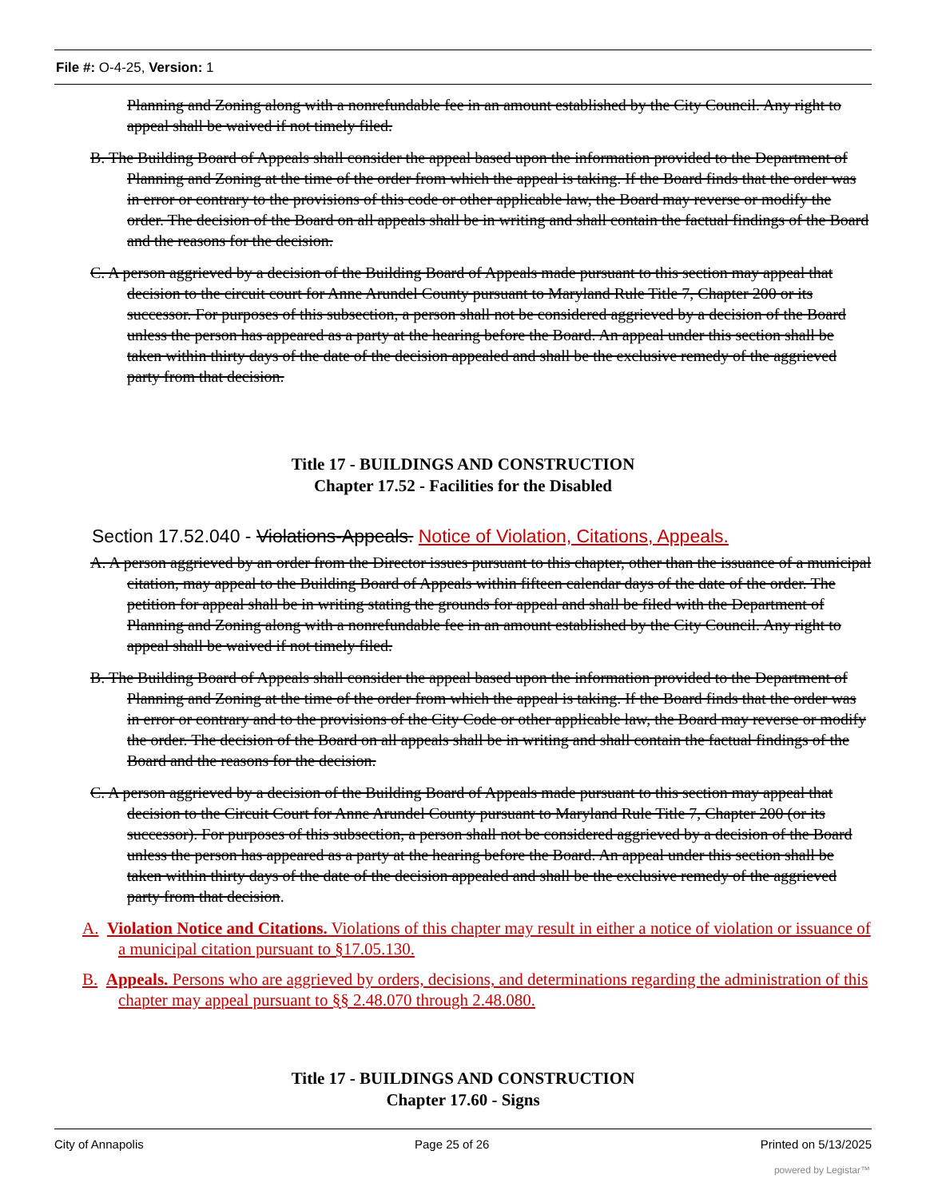File #: O-4-25, Version: 1
Planning and Zoning along with a nonrefundable fee in an amount established by the City Council. Any right to appeal shall be waived if not timely filed.
B. The Building Board of Appeals shall consider the appeal based upon the information provided to the Department of Planning and Zoning at the time of the order from which the appeal is taking. If the Board finds that the order was in error or contrary to the provisions of this code or other applicable law, the Board may reverse or modify the order. The decision of the Board on all appeals shall be in writing and shall contain the factual findings of the Board and the reasons for the decision.
C. A person aggrieved by a decision of the Building Board of Appeals made pursuant to this section may appeal that decision to the circuit court for Anne Arundel County pursuant to Maryland Rule Title 7, Chapter 200 or its successor. For purposes of this subsection, a person shall not be considered aggrieved by a decision of the Board unless the person has appeared as a party at the hearing before the Board. An appeal under this section shall be taken within thirty days of the date of the decision appealed and shall be the exclusive remedy of the aggrieved party from that decision.
Title 17 - BUILDINGS AND CONSTRUCTION
Chapter 17.52 - Facilities for the Disabled
Section 17.52.040 - Violations-Appeals. Notice of Violation, Citations, Appeals.
A. A person aggrieved by an order from the Director issues pursuant to this chapter, other than the issuance of a municipal citation, may appeal to the Building Board of Appeals within fifteen calendar days of the date of the order. The petition for appeal shall be in writing stating the grounds for appeal and shall be filed with the Department of Planning and Zoning along with a nonrefundable fee in an amount established by the City Council. Any right to appeal shall be waived if not timely filed.
B. The Building Board of Appeals shall consider the appeal based upon the information provided to the Department of Planning and Zoning at the time of the order from which the appeal is taking. If the Board finds that the order was in error or contrary and to the provisions of the City Code or other applicable law, the Board may reverse or modify the order. The decision of the Board on all appeals shall be in writing and shall contain the factual findings of the Board and the reasons for the decision.
C. A person aggrieved by a decision of the Building Board of Appeals made pursuant to this section may appeal that decision to the Circuit Court for Anne Arundel County pursuant to Maryland Rule Title 7, Chapter 200 (or its successor). For purposes of this subsection, a person shall not be considered aggrieved by a decision of the Board unless the person has appeared as a party at the hearing before the Board. An appeal under this section shall be taken within thirty days of the date of the decision appealed and shall be the exclusive remedy of the aggrieved party from that decision.
A. Violation Notice and Citations. Violations of this chapter may result in either a notice of violation or issuance of a municipal citation pursuant to §17.05.130.
B. Appeals. Persons who are aggrieved by orders, decisions, and determinations regarding the administration of this chapter may appeal pursuant to §§ 2.48.070 through 2.48.080.
Title 17 - BUILDINGS AND CONSTRUCTION
Chapter 17.60 - Signs
City of Annapolis Page 25 of 26 Printed on 5/13/2025
powered by Legistar™